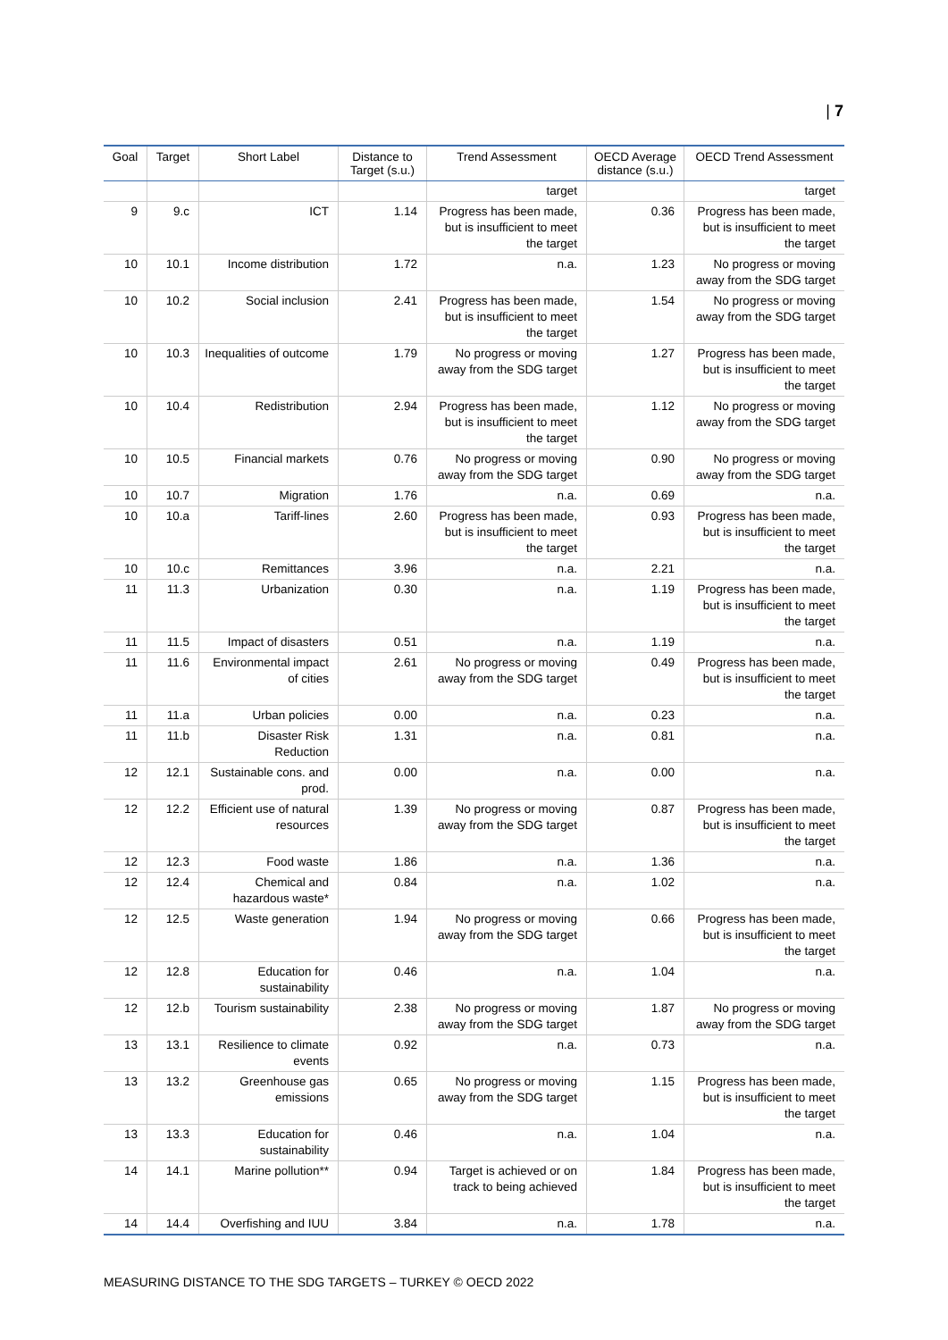| 7
| Goal | Target | Short Label | Distance to Target (s.u.) | Trend Assessment | OECD Average distance (s.u.) | OECD Trend Assessment |
| --- | --- | --- | --- | --- | --- | --- |
| | | | | target | | target |
| 9 | 9.c | ICT | 1.14 | Progress has been made, but is insufficient to meet the target | 0.36 | Progress has been made, but is insufficient to meet the target |
| 10 | 10.1 | Income distribution | 1.72 | n.a. | 1.23 | No progress or moving away from the SDG target |
| 10 | 10.2 | Social inclusion | 2.41 | Progress has been made, but is insufficient to meet the target | 1.54 | No progress or moving away from the SDG target |
| 10 | 10.3 | Inequalities of outcome | 1.79 | No progress or moving away from the SDG target | 1.27 | Progress has been made, but is insufficient to meet the target |
| 10 | 10.4 | Redistribution | 2.94 | Progress has been made, but is insufficient to meet the target | 1.12 | No progress or moving away from the SDG target |
| 10 | 10.5 | Financial markets | 0.76 | No progress or moving away from the SDG target | 0.90 | No progress or moving away from the SDG target |
| 10 | 10.7 | Migration | 1.76 | n.a. | 0.69 | n.a. |
| 10 | 10.a | Tariff-lines | 2.60 | Progress has been made, but is insufficient to meet the target | 0.93 | Progress has been made, but is insufficient to meet the target |
| 10 | 10.c | Remittances | 3.96 | n.a. | 2.21 | n.a. |
| 11 | 11.3 | Urbanization | 0.30 | n.a. | 1.19 | Progress has been made, but is insufficient to meet the target |
| 11 | 11.5 | Impact of disasters | 0.51 | n.a. | 1.19 | n.a. |
| 11 | 11.6 | Environmental impact of cities | 2.61 | No progress or moving away from the SDG target | 0.49 | Progress has been made, but is insufficient to meet the target |
| 11 | 11.a | Urban policies | 0.00 | n.a. | 0.23 | n.a. |
| 11 | 11.b | Disaster Risk Reduction | 1.31 | n.a. | 0.81 | n.a. |
| 12 | 12.1 | Sustainable cons. and prod. | 0.00 | n.a. | 0.00 | n.a. |
| 12 | 12.2 | Efficient use of natural resources | 1.39 | No progress or moving away from the SDG target | 0.87 | Progress has been made, but is insufficient to meet the target |
| 12 | 12.3 | Food waste | 1.86 | n.a. | 1.36 | n.a. |
| 12 | 12.4 | Chemical and hazardous waste* | 0.84 | n.a. | 1.02 | n.a. |
| 12 | 12.5 | Waste generation | 1.94 | No progress or moving away from the SDG target | 0.66 | Progress has been made, but is insufficient to meet the target |
| 12 | 12.8 | Education for sustainability | 0.46 | n.a. | 1.04 | n.a. |
| 12 | 12.b | Tourism sustainability | 2.38 | No progress or moving away from the SDG target | 1.87 | No progress or moving away from the SDG target |
| 13 | 13.1 | Resilience to climate events | 0.92 | n.a. | 0.73 | n.a. |
| 13 | 13.2 | Greenhouse gas emissions | 0.65 | No progress or moving away from the SDG target | 1.15 | Progress has been made, but is insufficient to meet the target |
| 13 | 13.3 | Education for sustainability | 0.46 | n.a. | 1.04 | n.a. |
| 14 | 14.1 | Marine pollution** | 0.94 | Target is achieved or on track to being achieved | 1.84 | Progress has been made, but is insufficient to meet the target |
| 14 | 14.4 | Overfishing and IUU | 3.84 | n.a. | 1.78 | n.a. |
MEASURING DISTANCE TO THE SDG TARGETS – TURKEY © OECD 2022